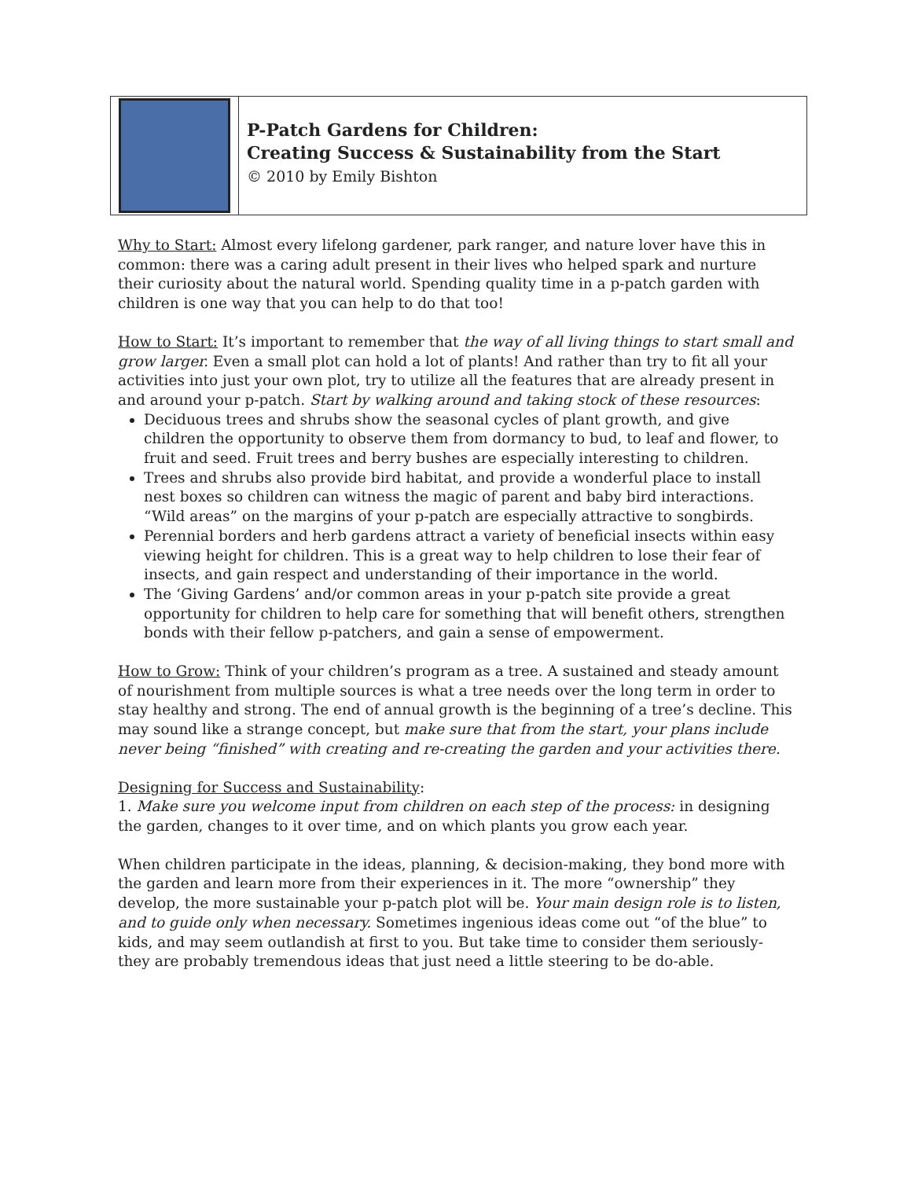P-Patch Gardens for Children:
Creating Success & Sustainability from the Start
© 2010 by Emily Bishton
Why to Start: Almost every lifelong gardener, park ranger, and nature lover have this in common: there was a caring adult present in their lives who helped spark and nurture their curiosity about the natural world. Spending quality time in a p-patch garden with children is one way that you can help to do that too!
How to Start: It’s important to remember that the way of all living things to start small and grow larger. Even a small plot can hold a lot of plants! And rather than try to fit all your activities into just your own plot, try to utilize all the features that are already present in and around your p-patch. Start by walking around and taking stock of these resources:
Deciduous trees and shrubs show the seasonal cycles of plant growth, and give children the opportunity to observe them from dormancy to bud, to leaf and flower, to fruit and seed. Fruit trees and berry bushes are especially interesting to children.
Trees and shrubs also provide bird habitat, and provide a wonderful place to install nest boxes so children can witness the magic of parent and baby bird interactions. “Wild areas” on the margins of your p-patch are especially attractive to songbirds.
Perennial borders and herb gardens attract a variety of beneficial insects within easy viewing height for children. This is a great way to help children to lose their fear of insects, and gain respect and understanding of their importance in the world.
The ‘Giving Gardens’ and/or common areas in your p-patch site provide a great opportunity for children to help care for something that will benefit others, strengthen bonds with their fellow p-patchers, and gain a sense of empowerment.
How to Grow: Think of your children’s program as a tree. A sustained and steady amount of nourishment from multiple sources is what a tree needs over the long term in order to stay healthy and strong. The end of annual growth is the beginning of a tree’s decline. This may sound like a strange concept, but make sure that from the start, your plans include never being “finished” with creating and re-creating the garden and your activities there.
Designing for Success and Sustainability:
1. Make sure you welcome input from children on each step of the process: in designing the garden, changes to it over time, and on which plants you grow each year.
When children participate in the ideas, planning, & decision-making, they bond more with the garden and learn more from their experiences in it. The more “ownership” they develop, the more sustainable your p-patch plot will be. Your main design role is to listen, and to guide only when necessary. Sometimes ingenious ideas come out “of the blue” to kids, and may seem outlandish at first to you. But take time to consider them seriously- they are probably tremendous ideas that just need a little steering to be do-able.